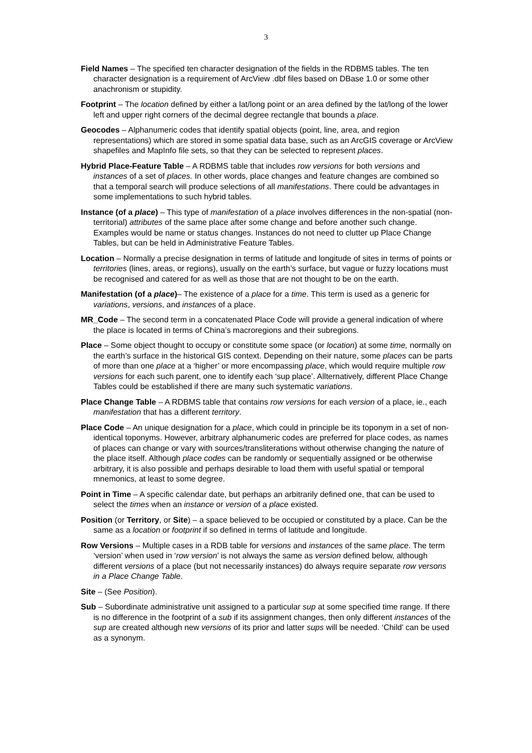3
Field Names – The specified ten character designation of the fields in the RDBMS tables. The ten character designation is a requirement of ArcView .dbf files based on DBase 1.0 or some other anachronism or stupidity.
Footprint – The location defined by either a lat/long point or an area defined by the lat/long of the lower left and upper right corners of the decimal degree rectangle that bounds a place.
Geocodes – Alphanumeric codes that identify spatial objects (point, line, area, and region representations) which are stored in some spatial data base, such as an ArcGIS coverage or ArcView shapefiles and MapInfo file sets, so that they can be selected to represent places.
Hybrid Place-Feature Table – A RDBMS table that includes row versions for both versions and instances of a set of places. In other words, place changes and feature changes are combined so that a temporal search will produce selections of all manifestations. There could be advantages in some implementations to such hybrid tables.
Instance (of a place) – This type of manifestation of a place involves differences in the non-spatial (non-territorial) attributes of the same place after some change and before another such change. Examples would be name or status changes. Instances do not need to clutter up Place Change Tables, but can be held in Administrative Feature Tables.
Location – Normally a precise designation in terms of latitude and longitude of sites in terms of points or territories (lines, areas, or regions), usually on the earth’s surface, but vague or fuzzy locations must be recognised and catered for as well as those that are not thought to be on the earth.
Manifestation (of a place)– The existence of a place for a time. This term is used as a generic for variations, versions, and instances of a place.
MR_Code – The second term in a concatenated Place Code will provide a general indication of where the place is located in terms of China’s macroregions and their subregions.
Place – Some object thought to occupy or constitute some space (or location) at some time, normally on the earth’s surface in the historical GIS context. Depending on their nature, some places can be parts of more than one place at a ‘higher’ or more encompassing place, which would require multiple row versions for each such parent, one to identify each ‘sup place’. Allternatively, different Place Change Tables could be established if there are many such systematic variations.
Place Change Table – A RDBMS table that contains row versions for each version of a place, ie., each manifestation that has a different territory.
Place Code – An unique designation for a place, which could in principle be its toponym in a set of non-identical toponyms. However, arbitrary alphanumeric codes are preferred for place codes, as names of places can change or vary with sources/transliterations without otherwise changing the nature of the place itself. Although place codes can be randomly or sequentially assigned or be otherwise arbitrary, it is also possible and perhaps desirable to load them with useful spatial or temporal mnemonics, at least to some degree.
Point in Time – A specific calendar date, but perhaps an arbitrarily defined one, that can be used to select the times when an instance or version of a place existed.
Position (or Territory, or Site) – a space believed to be occupied or constituted by a place. Can be the same as a location or footprint if so defined in terms of latitude and longitude.
Row Versions – Multiple cases in a RDB table for versions and instances of the same place. The term ‘version’ when used in ‘row version’ is not always the same as version defined below, although different versions of a place (but not necessarily instances) do always require separate row versons in a Place Change Table.
Site – (See Position).
Sub – Subordinate administrative unit assigned to a particular sup at some specified time range. If there is no difference in the footprint of a sub if its assignment changes, then only different instances of the sup are created although new versions of its prior and latter sups will be needed. ‘Child’ can be used as a synonym.